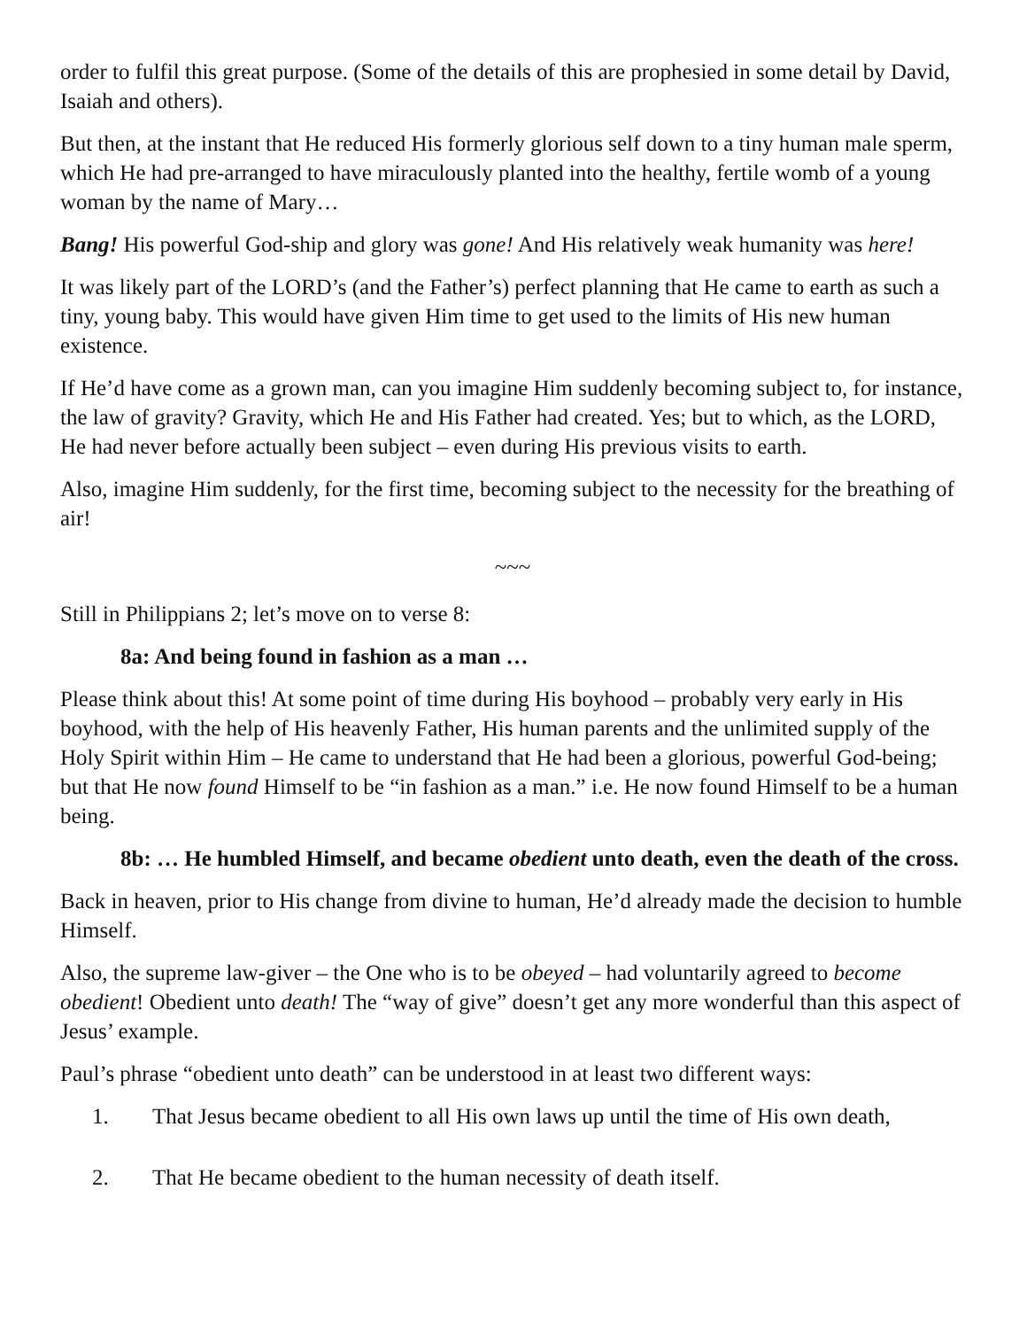order to fulfil this great purpose. (Some of the details of this are prophesied in some detail by David, Isaiah and others).
But then, at the instant that He reduced His formerly glorious self down to a tiny human male sperm, which He had pre-arranged to have miraculously planted into the healthy, fertile womb of a young woman by the name of Mary…
Bang! His powerful God-ship and glory was gone! And His relatively weak humanity was here!
It was likely part of the LORD’s (and the Father’s) perfect planning that He came to earth as such a tiny, young baby. This would have given Him time to get used to the limits of His new human existence.
If He’d have come as a grown man, can you imagine Him suddenly becoming subject to, for instance, the law of gravity? Gravity, which He and His Father had created. Yes; but to which, as the LORD, He had never before actually been subject – even during His previous visits to earth.
Also, imagine Him suddenly, for the first time, becoming subject to the necessity for the breathing of air!
~~~
Still in Philippians 2; let’s move on to verse 8:
8a: And being found in fashion as a man …
Please think about this! At some point of time during His boyhood – probably very early in His boyhood, with the help of His heavenly Father, His human parents and the unlimited supply of the Holy Spirit within Him – He came to understand that He had been a glorious, powerful God-being; but that He now found Himself to be “in fashion as a man.” i.e. He now found Himself to be a human being.
8b: … He humbled Himself, and became obedient unto death, even the death of the cross.
Back in heaven, prior to His change from divine to human, He’d already made the decision to humble Himself.
Also, the supreme law-giver – the One who is to be obeyed – had voluntarily agreed to become obedient! Obedient unto death! The “way of give” doesn’t get any more wonderful than this aspect of Jesus’ example.
Paul’s phrase “obedient unto death” can be understood in at least two different ways:
1. That Jesus became obedient to all His own laws up until the time of His own death,
2. That He became obedient to the human necessity of death itself.